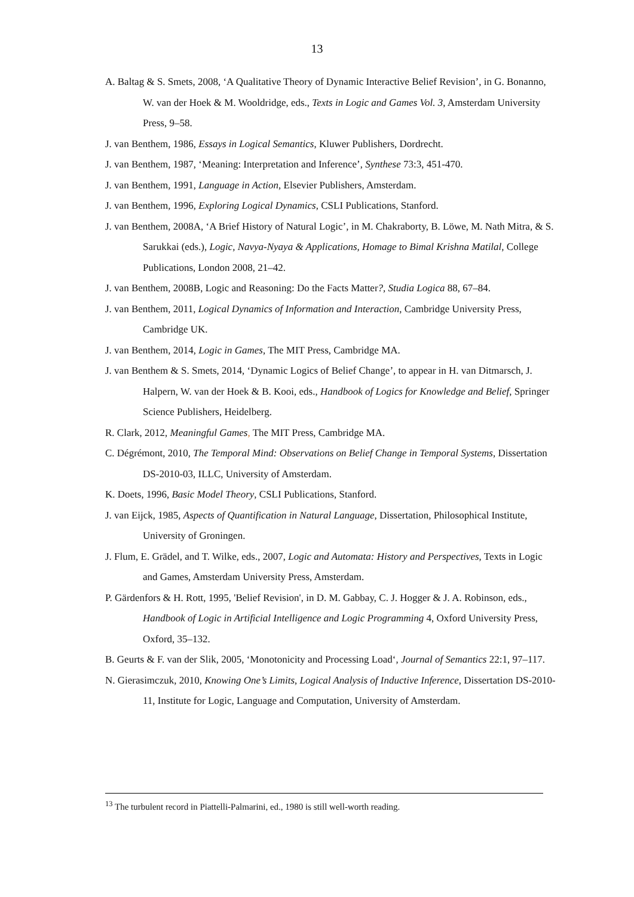13
A. Baltag & S. Smets, 2008, ‘A Qualitative Theory of Dynamic Interactive Belief Revision’, in G. Bonanno, W. van der Hoek & M. Wooldridge, eds., Texts in Logic and Games Vol. 3, Amsterdam University Press, 9–58.
J. van Benthem, 1986, Essays in Logical Semantics, Kluwer Publishers, Dordrecht.
J. van Benthem, 1987, ‘Meaning: Interpretation and Inference’, Synthese 73:3, 451-470.
J. van Benthem, 1991, Language in Action, Elsevier Publishers, Amsterdam.
J. van Benthem, 1996, Exploring Logical Dynamics, CSLI Publications, Stanford.
J. van Benthem, 2008A, ‘A Brief History of Natural Logic’, in M. Chakraborty, B. Löwe, M. Nath Mitra, & S. Sarukkai (eds.), Logic, Navya-Nyaya & Applications, Homage to Bimal Krishna Matilal, College Publications, London 2008, 21–42.
J. van Benthem, 2008B, Logic and Reasoning: Do the Facts Matter?, Studia Logica 88, 67–84.
J. van Benthem, 2011, Logical Dynamics of Information and Interaction, Cambridge University Press, Cambridge UK.
J. van Benthem, 2014, Logic in Games, The MIT Press, Cambridge MA.
J. van Benthem & S. Smets, 2014, ‘Dynamic Logics of Belief Change’, to appear in H. van Ditmarsch, J. Halpern, W. van der Hoek & B. Kooi, eds., Handbook of Logics for Knowledge and Belief, Springer Science Publishers, Heidelberg.
R. Clark, 2012, Meaningful Games, The MIT Press, Cambridge MA.
C. Dégrémont, 2010, The Temporal Mind: Observations on Belief Change in Temporal Systems, Dissertation DS-2010-03, ILLC, University of Amsterdam.
K. Doets, 1996, Basic Model Theory, CSLI Publications, Stanford.
J. van Eijck, 1985, Aspects of Quantification in Natural Language, Dissertation, Philosophical Institute, University of Groningen.
J. Flum, E. Grädel, and T. Wilke, eds., 2007, Logic and Automata: History and Perspectives, Texts in Logic and Games, Amsterdam University Press, Amsterdam.
P. Gärdenfors & H. Rott, 1995, 'Belief Revision', in D. M. Gabbay, C. J. Hogger & J. A. Robinson, eds., Handbook of Logic in Artificial Intelligence and Logic Programming 4, Oxford University Press, Oxford, 35–132.
B. Geurts & F. van der Slik, 2005, ‘Monotonicity and Processing Load‘, Journal of Semantics 22:1, 97–117.
N. Gierasimczuk, 2010, Knowing One’s Limits, Logical Analysis of Inductive Inference, Dissertation DS-2010-11, Institute for Logic, Language and Computation, University of Amsterdam.
<sup>13</sup> The turbulent record in Piattelli-Palmarini, ed., 1980 is still well-worth reading.